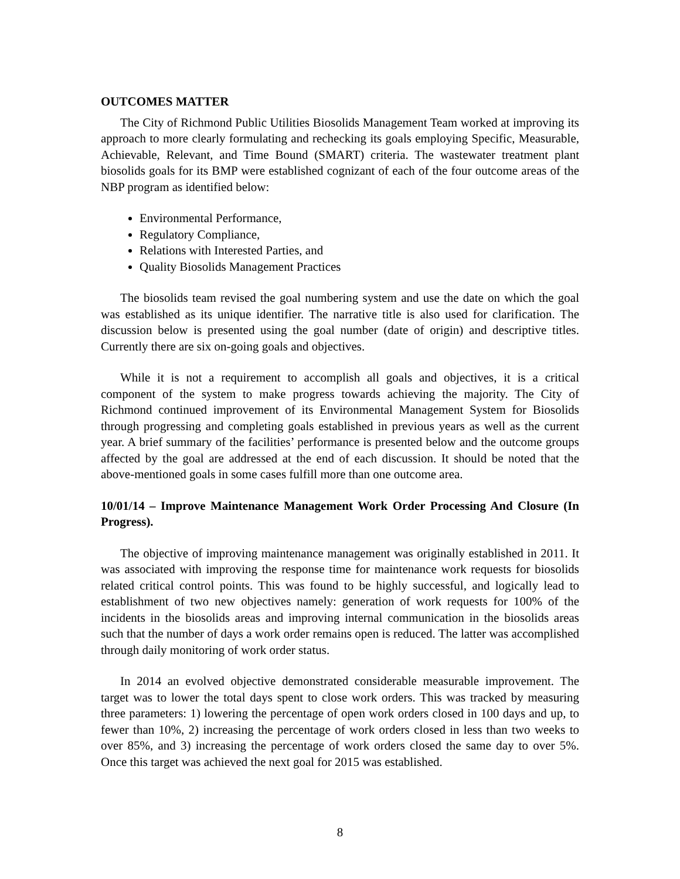OUTCOMES MATTER
The City of Richmond Public Utilities Biosolids Management Team worked at improving its approach to more clearly formulating and rechecking its goals employing Specific, Measurable, Achievable, Relevant, and Time Bound (SMART) criteria. The wastewater treatment plant biosolids goals for its BMP were established cognizant of each of the four outcome areas of the NBP program as identified below:
Environmental Performance,
Regulatory Compliance,
Relations with Interested Parties, and
Quality Biosolids Management Practices
The biosolids team revised the goal numbering system and use the date on which the goal was established as its unique identifier. The narrative title is also used for clarification. The discussion below is presented using the goal number (date of origin) and descriptive titles. Currently there are six on-going goals and objectives.
While it is not a requirement to accomplish all goals and objectives, it is a critical component of the system to make progress towards achieving the majority. The City of Richmond continued improvement of its Environmental Management System for Biosolids through progressing and completing goals established in previous years as well as the current year. A brief summary of the facilities’ performance is presented below and the outcome groups affected by the goal are addressed at the end of each discussion. It should be noted that the above-mentioned goals in some cases fulfill more than one outcome area.
10/01/14 – Improve Maintenance Management Work Order Processing And Closure (In Progress).
The objective of improving maintenance management was originally established in 2011. It was associated with improving the response time for maintenance work requests for biosolids related critical control points. This was found to be highly successful, and logically lead to establishment of two new objectives namely: generation of work requests for 100% of the incidents in the biosolids areas and improving internal communication in the biosolids areas such that the number of days a work order remains open is reduced. The latter was accomplished through daily monitoring of work order status.
In 2014 an evolved objective demonstrated considerable measurable improvement. The target was to lower the total days spent to close work orders. This was tracked by measuring three parameters: 1) lowering the percentage of open work orders closed in 100 days and up, to fewer than 10%, 2) increasing the percentage of work orders closed in less than two weeks to over 85%, and 3) increasing the percentage of work orders closed the same day to over 5%. Once this target was achieved the next goal for 2015 was established.
8